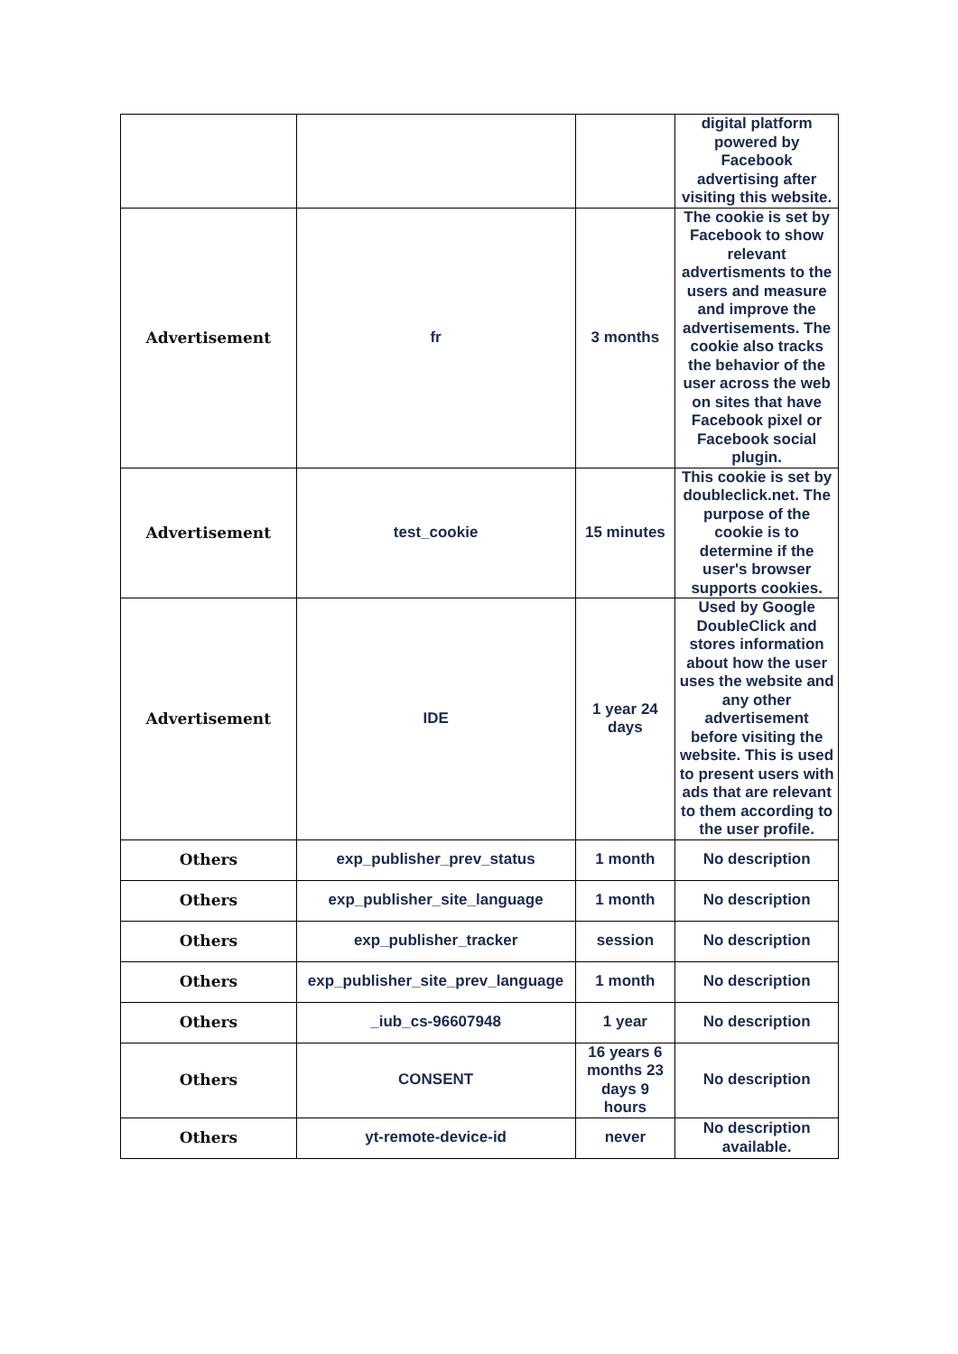| | | | digital platform powered by Facebook advertising after visiting this website. |
| Advertisement | fr | 3 months | The cookie is set by Facebook to show relevant advertisments to the users and measure and improve the advertisements. The cookie also tracks the behavior of the user across the web on sites that have Facebook pixel or Facebook social plugin. |
| Advertisement | test_cookie | 15 minutes | This cookie is set by doubleclick.net. The purpose of the cookie is to determine if the user's browser supports cookies. |
| Advertisement | IDE | 1 year 24 days | Used by Google DoubleClick and stores information about how the user uses the website and any other advertisement before visiting the website. This is used to present users with ads that are relevant to them according to the user profile. |
| Others | exp_publisher_prev_status | 1 month | No description |
| Others | exp_publisher_site_language | 1 month | No description |
| Others | exp_publisher_tracker | session | No description |
| Others | exp_publisher_site_prev_language | 1 month | No description |
| Others | _iub_cs-96607948 | 1 year | No description |
| Others | CONSENT | 16 years 6 months 23 days 9 hours | No description |
| Others | yt-remote-device-id | never | No description available. |